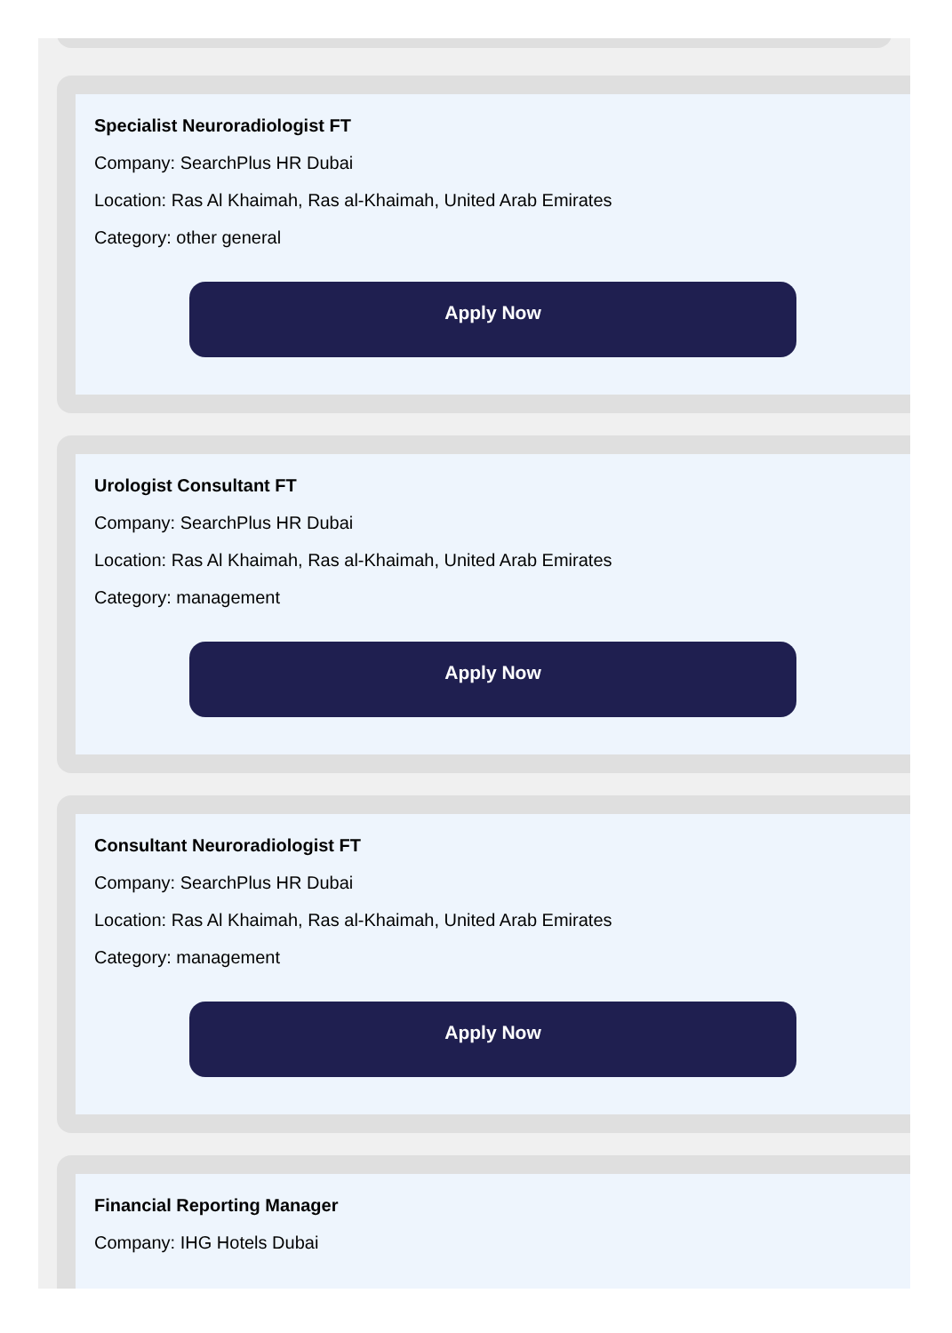Specialist Neuroradiologist FT
Company: SearchPlus HR Dubai
Location: Ras Al Khaimah, Ras al-Khaimah, United Arab Emirates
Category: other general
Apply Now
Urologist Consultant FT
Company: SearchPlus HR Dubai
Location: Ras Al Khaimah, Ras al-Khaimah, United Arab Emirates
Category: management
Apply Now
Consultant Neuroradiologist FT
Company: SearchPlus HR Dubai
Location: Ras Al Khaimah, Ras al-Khaimah, United Arab Emirates
Category: management
Apply Now
Financial Reporting Manager
Company: IHG Hotels Dubai